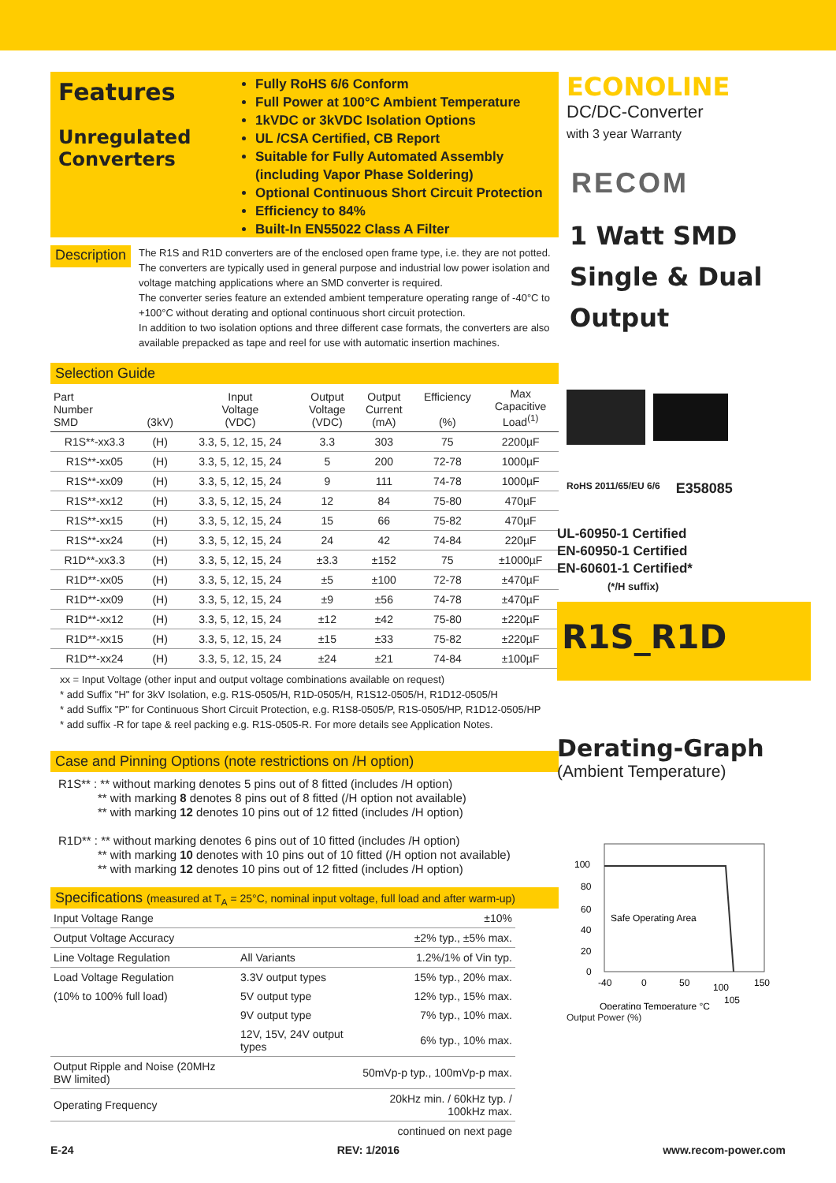Features
Unregulated Converters
Fully RoHS 6/6 Conform
Full Power at 100°C Ambient Temperature
1kVDC or 3kVDC Isolation Options
UL /CSA Certified, CB Report
Suitable for Fully Automated Assembly (including Vapor Phase Soldering)
Optional Continuous Short Circuit Protection
Efficiency to 84%
Built-In EN55022 Class A Filter
Description
The R1S and R1D converters are of the enclosed open frame type, i.e. they are not potted. The converters are typically used in general purpose and industrial low power isolation and voltage matching applications where an SMD converter is required.
The converter series feature an extended ambient temperature operating range of -40°C to +100°C without derating and optional continuous short circuit protection.
In addition to two isolation options and three different case formats, the converters are also available prepacked as tape and reel for use with automatic insertion machines.
Selection Guide
| Part Number SMD | (3kV) | Input Voltage (VDC) | Output Voltage (VDC) | Output Current (mA) | Efficiency (%) | Max Capacitive Load<sup>(1)</sup> |
| --- | --- | --- | --- | --- | --- | --- |
| R1S**-xx3.3 | (H) | 3.3, 5, 12, 15, 24 | 3.3 | 303 | 75 | 2200µF |
| R1S**-xx05 | (H) | 3.3, 5, 12, 15, 24 | 5 | 200 | 72-78 | 1000µF |
| R1S**-xx09 | (H) | 3.3, 5, 12, 15, 24 | 9 | 111 | 74-78 | 1000µF |
| R1S**-xx12 | (H) | 3.3, 5, 12, 15, 24 | 12 | 84 | 75-80 | 470µF |
| R1S**-xx15 | (H) | 3.3, 5, 12, 15, 24 | 15 | 66 | 75-82 | 470µF |
| R1S**-xx24 | (H) | 3.3, 5, 12, 15, 24 | 24 | 42 | 74-84 | 220µF |
| R1D**-xx3.3 | (H) | 3.3, 5, 12, 15, 24 | ±3.3 | ±152 | 75 | ±1000µF |
| R1D**-xx05 | (H) | 3.3, 5, 12, 15, 24 | ±5 | ±100 | 72-78 | ±470µF |
| R1D**-xx09 | (H) | 3.3, 5, 12, 15, 24 | ±9 | ±56 | 74-78 | ±470µF |
| R1D**-xx12 | (H) | 3.3, 5, 12, 15, 24 | ±12 | ±42 | 75-80 | ±220µF |
| R1D**-xx15 | (H) | 3.3, 5, 12, 15, 24 | ±15 | ±33 | 75-82 | ±220µF |
| R1D**-xx24 | (H) | 3.3, 5, 12, 15, 24 | ±24 | ±21 | 74-84 | ±100µF |
xx = Input Voltage (other input and output voltage combinations available on request)
* add Suffix "H" for 3kV Isolation, e.g. R1S-0505/H, R1D-0505/H, R1S12-0505/H, R1D12-0505/H
* add Suffix "P" for Continuous Short Circuit Protection, e.g. R1S8-0505/P, R1S-0505/HP, R1D12-0505/HP
* add suffix -R for tape & reel packing e.g. R1S-0505-R. For more details see Application Notes.
Case and Pinning Options (note restrictions on /H option)
R1S** : ** without marking denotes 5 pins out of 8 fitted (includes /H option)
** with marking 8 denotes 8 pins out of 8 fitted (/H option not available)
** with marking 12 denotes 10 pins out of 12 fitted (includes /H option)
R1D** : ** without marking denotes 6 pins out of 10 fitted (includes /H option)
** with marking 10 denotes with 10 pins out of 10 fitted (/H option not available)
** with marking 12 denotes 10 pins out of 12 fitted (includes /H option)
Specifications (measured at T<sub>A</sub> = 25°C, nominal input voltage, full load and after warm-up)
| Input Voltage Range | | ±10% |
| Output Voltage Accuracy | | ±2% typ., ±5% max. |
| Line Voltage Regulation | All Variants | 1.2%/1% of Vin typ. |
| Load Voltage Regulation | 3.3V output types | 15% typ., 20% max. |
| (10% to 100% full load) | 5V output type | 12% typ., 15% max. |
| | 9V output type | 7% typ., 10% max. |
| | 12V, 15V, 24V output types | 6% typ., 10% max. |
| Output Ripple and Noise (20MHz BW limited) | | 50mVp-p typ., 100mVp-p max. |
| Operating Frequency | | 20kHz min. / 60kHz typ. / 100kHz max. |
| | | continued on next page |
ECONOLINE
DC/DC-Converter
with 3 year Warranty
RECOM
1 Watt SMD
Single & Dual
Output
RoHS 2011/65/EU 6/6 E358085
UL-60950-1 Certified
EN-60950-1 Certified
EN-60601-1 Certified*
(*/H suffix)
R1S_R1D
Derating-Graph
(Ambient Temperature)
100
80
60
40
20
0
-40
0
50
100
150
105
Safe Operating Area
Operating Temperature °C
Output Power (%)
E-24 REV: 1/2016 www.recom-power.com